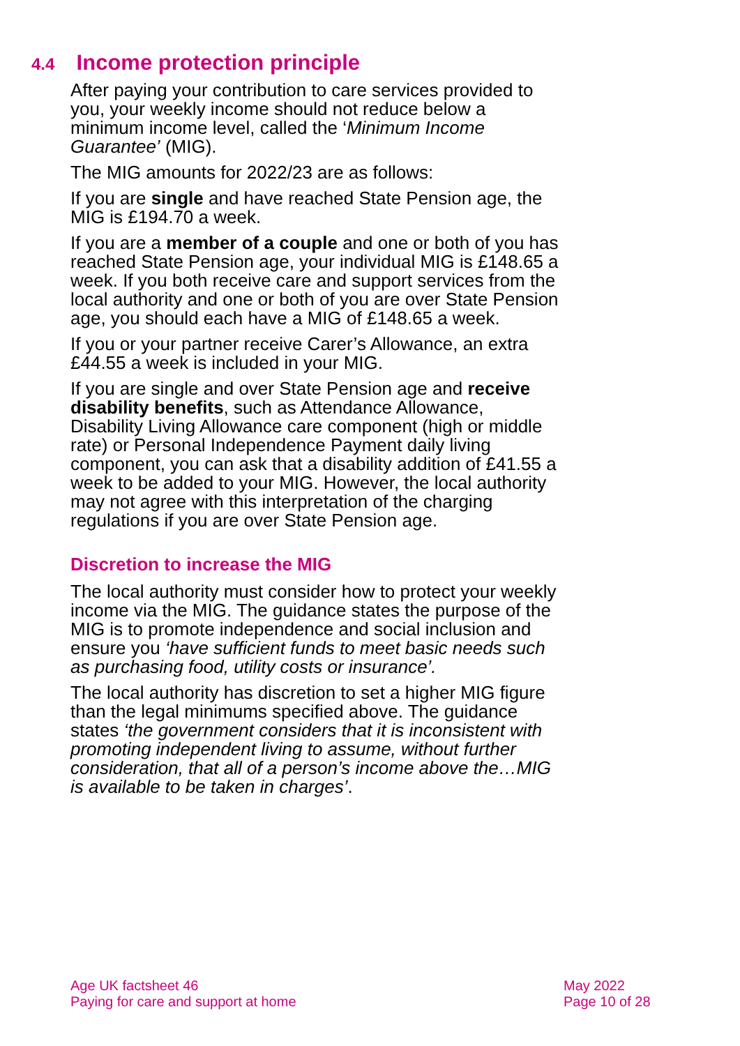4.4 Income protection principle
After paying your contribution to care services provided to you, your weekly income should not reduce below a minimum income level, called the ‘Minimum Income Guarantee’ (MIG).
The MIG amounts for 2022/23 are as follows:
If you are single and have reached State Pension age, the MIG is £194.70 a week.
If you are a member of a couple and one or both of you has reached State Pension age, your individual MIG is £148.65 a week. If you both receive care and support services from the local authority and one or both of you are over State Pension age, you should each have a MIG of £148.65 a week.
If you or your partner receive Carer’s Allowance, an extra £44.55 a week is included in your MIG.
If you are single and over State Pension age and receive disability benefits, such as Attendance Allowance, Disability Living Allowance care component (high or middle rate) or Personal Independence Payment daily living component, you can ask that a disability addition of £41.55 a week to be added to your MIG. However, the local authority may not agree with this interpretation of the charging regulations if you are over State Pension age.
Discretion to increase the MIG
The local authority must consider how to protect your weekly income via the MIG. The guidance states the purpose of the MIG is to promote independence and social inclusion and ensure you ‘have sufficient funds to meet basic needs such as purchasing food, utility costs or insurance’.
The local authority has discretion to set a higher MIG figure than the legal minimums specified above. The guidance states ‘the government considers that it is inconsistent with promoting independent living to assume, without further consideration, that all of a person’s income above the…MIG is available to be taken in charges’.
Age UK factsheet 46
Paying for care and support at home
May 2022
Page 10 of 28